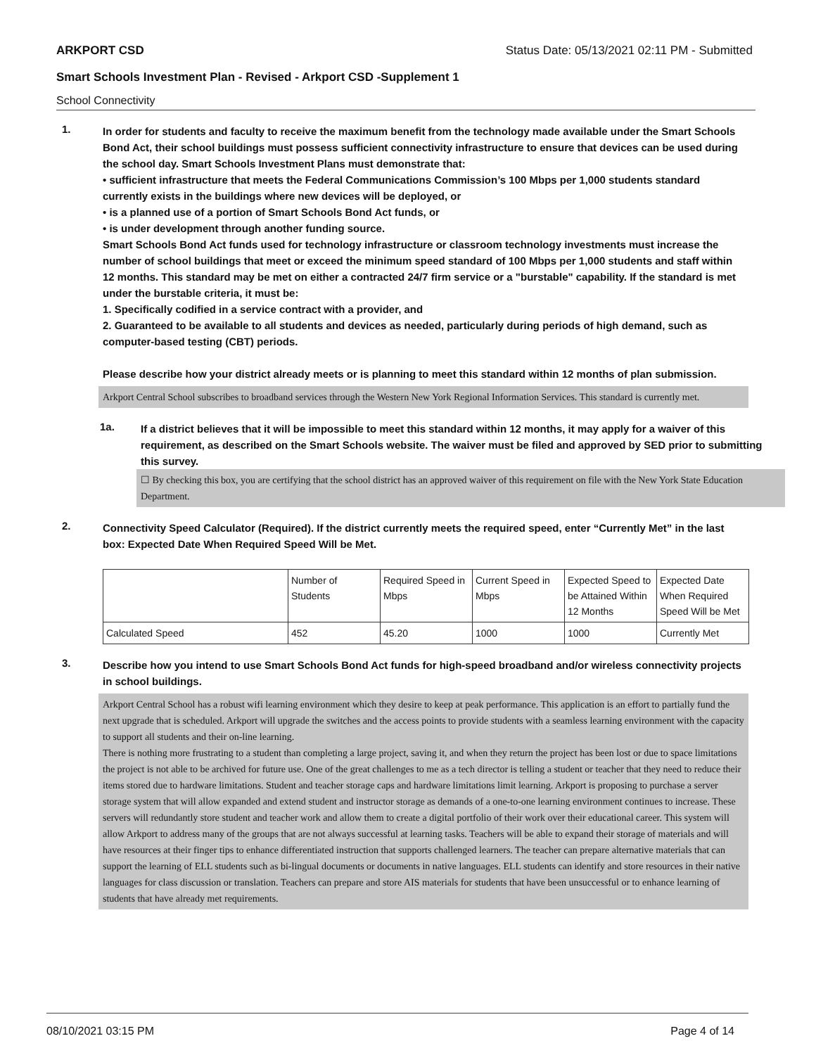ARKPORT CSD Status Date: 05/13/2021 02:11 PM - Submitted
Smart Schools Investment Plan - Revised - Arkport CSD -Supplement 1
School Connectivity
1.
In order for students and faculty to receive the maximum benefit from the technology made available under the Smart Schools Bond Act, their school buildings must possess sufficient connectivity infrastructure to ensure that devices can be used during the school day. Smart Schools Investment Plans must demonstrate that:
• sufficient infrastructure that meets the Federal Communications Commission’s 100 Mbps per 1,000 students standard currently exists in the buildings where new devices will be deployed, or
• is a planned use of a portion of Smart Schools Bond Act funds, or
• is under development through another funding source.
Smart Schools Bond Act funds used for technology infrastructure or classroom technology investments must increase the number of school buildings that meet or exceed the minimum speed standard of 100 Mbps per 1,000 students and staff within 12 months. This standard may be met on either a contracted 24/7 firm service or a "burstable" capability. If the standard is met under the burstable criteria, it must be:
1. Specifically codified in a service contract with a provider, and
2. Guaranteed to be available to all students and devices as needed, particularly during periods of high demand, such as computer-based testing (CBT) periods.
Please describe how your district already meets or is planning to meet this standard within 12 months of plan submission.
Arkport Central School subscribes to broadband services through the Western New York Regional Information Services. This standard is currently met.
1a.
If a district believes that it will be impossible to meet this standard within 12 months, it may apply for a waiver of this requirement, as described on the Smart Schools website. The waiver must be filed and approved by SED prior to submitting this survey.
☐ By checking this box, you are certifying that the school district has an approved waiver of this requirement on file with the New York State Education Department.
2.
Connectivity Speed Calculator (Required). If the district currently meets the required speed, enter “Currently Met” in the last box: Expected Date When Required Speed Will be Met.
| | Number of Students | Required Speed in Mbps | Current Speed in Mbps | Expected Speed to be Attained Within 12 Months | Expected Date When Required Speed Will be Met |
| Calculated Speed | 452 | 45.20 | 1000 | 1000 | Currently Met |
3.
Describe how you intend to use Smart Schools Bond Act funds for high-speed broadband and/or wireless connectivity projects in school buildings.
Arkport Central School has a robust wifi learning environment which they desire to keep at peak performance. This application is an effort to partially fund the next upgrade that is scheduled. Arkport will upgrade the switches and the access points to provide students with a seamless learning environment with the capacity to support all students and their on-line learning.
There is nothing more frustrating to a student than completing a large project, saving it, and when they return the project has been lost or due to space limitations the project is not able to be archived for future use. One of the great challenges to me as a tech director is telling a student or teacher that they need to reduce their items stored due to hardware limitations. Student and teacher storage caps and hardware limitations limit learning. Arkport is proposing to purchase a server storage system that will allow expanded and extend student and instructor storage as demands of a one-to-one learning environment continues to increase. These servers will redundantly store student and teacher work and allow them to create a digital portfolio of their work over their educational career. This system will allow Arkport to address many of the groups that are not always successful at learning tasks. Teachers will be able to expand their storage of materials and will have resources at their finger tips to enhance differentiated instruction that supports challenged learners. The teacher can prepare alternative materials that can support the learning of ELL students such as bi-lingual documents or documents in native languages. ELL students can identify and store resources in their native languages for class discussion or translation. Teachers can prepare and store AIS materials for students that have been unsuccessful or to enhance learning of students that have already met requirements.
08/10/2021 03:15 PM Page 4 of 14